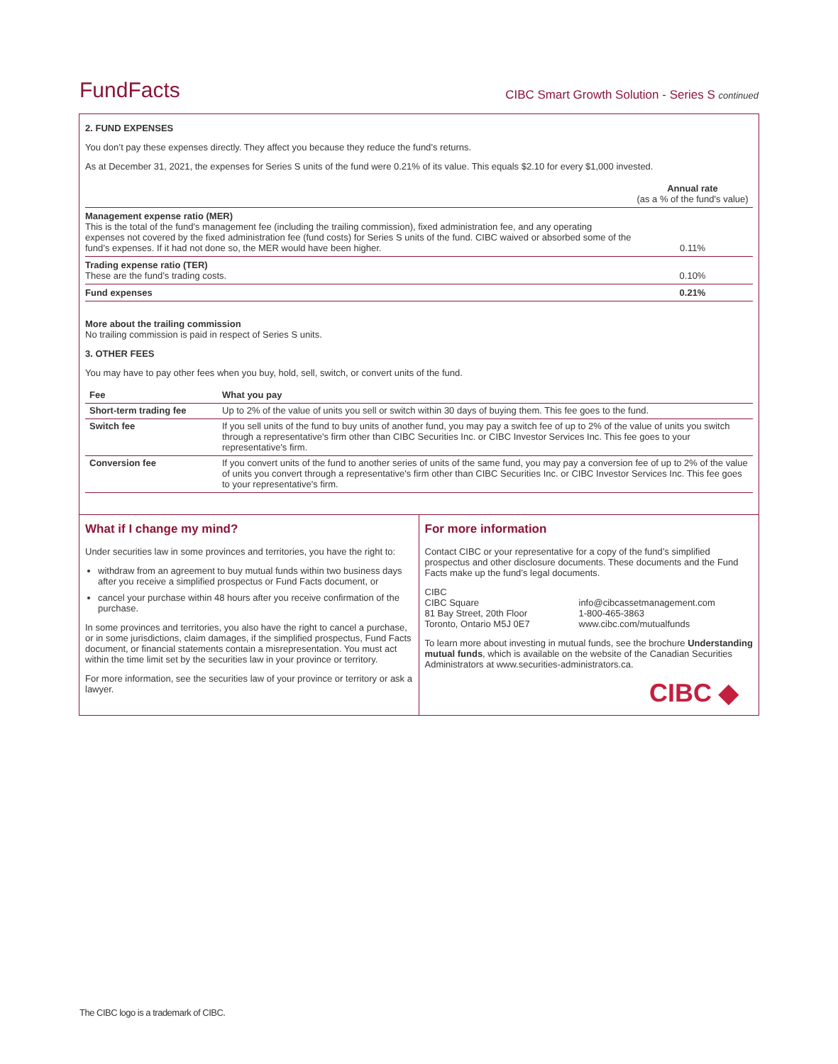FundFacts
CIBC Smart Growth Solution - Series S continued
2. FUND EXPENSES
You don’t pay these expenses directly. They affect you because they reduce the fund’s returns.
As at December 31, 2021, the expenses for Series S units of the fund were 0.21% of its value. This equals $2.10 for every $1,000 invested.
| | Annual rate (as a % of the fund's value) |
| Management expense ratio (MER) This is the total of the fund's management fee (including the trailing commission), fixed administration fee, and any operating expenses not covered by the fixed administration fee (fund costs) for Series S units of the fund. CIBC waived or absorbed some of the fund’s expenses. If it had not done so, the MER would have been higher. | 0.11% |
| Trading expense ratio (TER) These are the fund’s trading costs. | 0.10% |
| Fund expenses | 0.21% |
More about the trailing commission
No trailing commission is paid in respect of Series S units.
3. OTHER FEES
You may have to pay other fees when you buy, hold, sell, switch, or convert units of the fund.
| Fee | What you pay |
| --- | --- |
| Short-term trading fee | Up to 2% of the value of units you sell or switch within 30 days of buying them. This fee goes to the fund. |
| Switch fee | If you sell units of the fund to buy units of another fund, you may pay a switch fee of up to 2% of the value of units you switch through a representative's firm other than CIBC Securities Inc. or CIBC Investor Services Inc. This fee goes to your representative's firm. |
| Conversion fee | If you convert units of the fund to another series of units of the same fund, you may pay a conversion fee of up to 2% of the value of units you convert through a representative's firm other than CIBC Securities Inc. or CIBC Investor Services Inc. This fee goes to your representative's firm. |
What if I change my mind?
Under securities law in some provinces and territories, you have the right to:
withdraw from an agreement to buy mutual funds within two business days after you receive a simplified prospectus or Fund Facts document, or
cancel your purchase within 48 hours after you receive confirmation of the purchase.
In some provinces and territories, you also have the right to cancel a purchase, or in some jurisdictions, claim damages, if the simplified prospectus, Fund Facts document, or financial statements contain a misrepresentation. You must act within the time limit set by the securities law in your province or territory.
For more information, see the securities law of your province or territory or ask a lawyer.
For more information
Contact CIBC or your representative for a copy of the fund’s simplified prospectus and other disclosure documents. These documents and the Fund Facts make up the fund’s legal documents.
CIBC
CIBC Square
81 Bay Street, 20th Floor
Toronto, Ontario M5J 0E7
info@cibcassetmanagement.com
1-800-465-3863
www.cibc.com/mutualfunds
To learn more about investing in mutual funds, see the brochure Understanding mutual funds, which is available on the website of the Canadian Securities Administrators at www.securities-administrators.ca.
CIBC ◆
The CIBC logo is a trademark of CIBC.